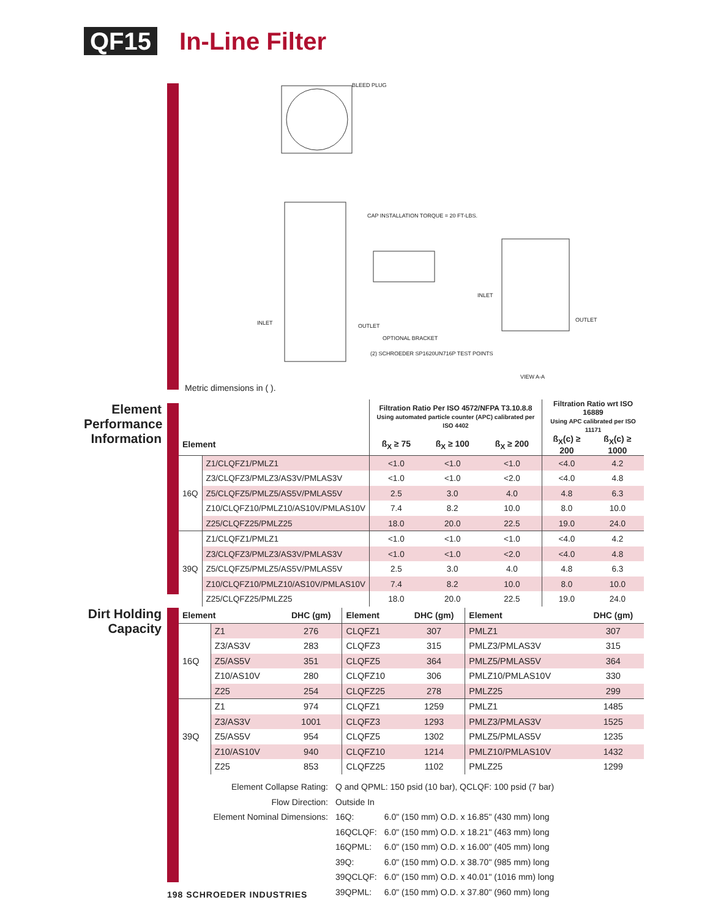QF15 In-Line Filter
BLEED PLUG
CAP INSTALLATION TORQUE = 20 FT-LBS.
OPTIONAL BRACKET
(2) SCHROEDER SP1620UN716P TEST POINTS
VIEW A-A
INLET
OUTLET
INLET
OUTLET
Metric dimensions in ( ).
Element Performance Information
| | | Filtration Ratio Per ISO 4572/NFPA T3.10.8.8 Using automated particle counter (APC) calibrated per ISO 4402 | | | Filtration Ratio wrt ISO 16889 Using APC calibrated per ISO 11171 | |
| Element | | ß<sub>X</sub> ≥ 75 | ß<sub>X</sub> ≥ 100 | ß<sub>X</sub> ≥ 200 | ß<sub>X</sub>(c) ≥ 200 | ß<sub>X</sub>(c) ≥ 1000 |
| 16Q | Z1/CLQFZ1/PMLZ1 | <1.0 | <1.0 | <1.0 | <4.0 | 4.2 |
| | Z3/CLQFZ3/PMLZ3/AS3V/PMLAS3V | <1.0 | <1.0 | <2.0 | <4.0 | 4.8 |
| | Z5/CLQFZ5/PMLZ5/AS5V/PMLAS5V | 2.5 | 3.0 | 4.0 | 4.8 | 6.3 |
| | Z10/CLQFZ10/PMLZ10/AS10V/PMLAS10V | 7.4 | 8.2 | 10.0 | 8.0 | 10.0 |
| | Z25/CLQFZ25/PMLZ25 | 18.0 | 20.0 | 22.5 | 19.0 | 24.0 |
| 39Q | Z1/CLQFZ1/PMLZ1 | <1.0 | <1.0 | <1.0 | <4.0 | 4.2 |
| | Z3/CLQFZ3/PMLZ3/AS3V/PMLAS3V | <1.0 | <1.0 | <2.0 | <4.0 | 4.8 |
| | Z5/CLQFZ5/PMLZ5/AS5V/PMLAS5V | 2.5 | 3.0 | 4.0 | 4.8 | 6.3 |
| | Z10/CLQFZ10/PMLZ10/AS10V/PMLAS10V | 7.4 | 8.2 | 10.0 | 8.0 | 10.0 |
| | Z25/CLQFZ25/PMLZ25 | 18.0 | 20.0 | 22.5 | 19.0 | 24.0 |
Dirt Holding Capacity
| Element | | DHC (gm) | Element | DHC (gm) | Element | DHC (gm) |
| --- | --- | --- | --- | --- | --- | --- |
| 16Q | Z1 | 276 | CLQFZ1 | 307 | PMLZ1 | 307 |
| | Z3/AS3V | 283 | CLQFZ3 | 315 | PMLZ3/PMLAS3V | 315 |
| | Z5/AS5V | 351 | CLQFZ5 | 364 | PMLZ5/PMLAS5V | 364 |
| | Z10/AS10V | 280 | CLQFZ10 | 306 | PMLZ10/PMLAS10V | 330 |
| | Z25 | 254 | CLQFZ25 | 278 | PMLZ25 | 299 |
| 39Q | Z1 | 974 | CLQFZ1 | 1259 | PMLZ1 | 1485 |
| | Z3/AS3V | 1001 | CLQFZ3 | 1293 | PMLZ3/PMLAS3V | 1525 |
| | Z5/AS5V | 954 | CLQFZ5 | 1302 | PMLZ5/PMLAS5V | 1235 |
| | Z10/AS10V | 940 | CLQFZ10 | 1214 | PMLZ10/PMLAS10V | 1432 |
| | Z25 | 853 | CLQFZ25 | 1102 | PMLZ25 | 1299 |
| Element Collapse Rating: | Q and QPML: 150 psid (10 bar), QCLQF: 100 psid (7 bar) | |
| Flow Direction: | Outside In | |
| Element Nominal Dimensions: | 16Q: | 6.0" (150 mm) O.D. x 16.85" (430 mm) long |
| | 16QCLQF: | 6.0" (150 mm) O.D. x 18.21" (463 mm) long |
| | 16QPML: | 6.0" (150 mm) O.D. x 16.00" (405 mm) long |
| | 39Q: | 6.0" (150 mm) O.D. x 38.70" (985 mm) long |
| | 39QCLQF: | 6.0" (150 mm) O.D. x 40.01" (1016 mm) long |
| | 39QPML: | 6.0" (150 mm) O.D. x 37.80" (960 mm) long |
198 SCHROEDER INDUSTRIES